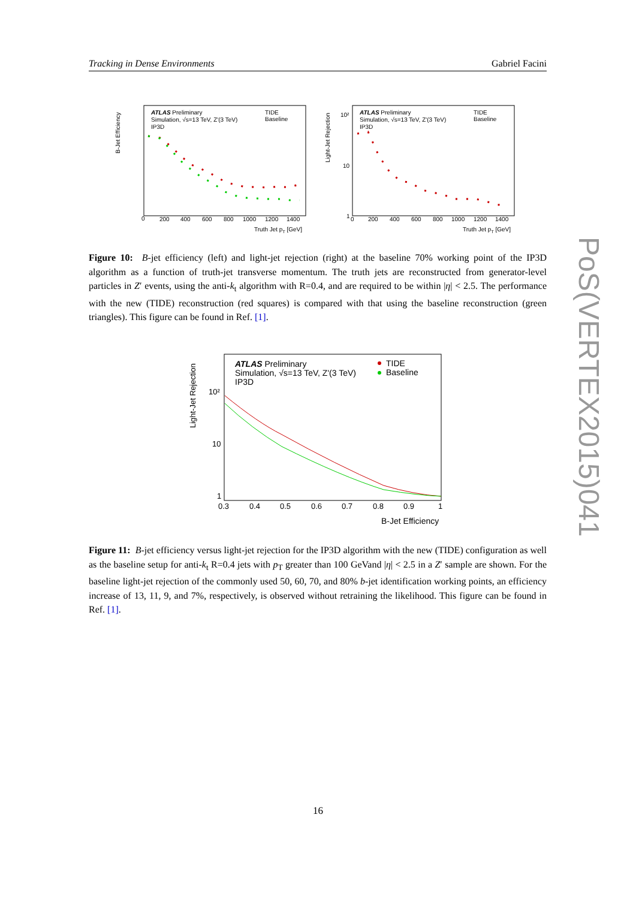Tracking in Dense Environments Gabriel Facini
B-Jet Efficiency
ATLAS Preliminary
Simulation, √s=13 TeV, Z'(3 TeV)
IP3D
TIDE
Baseline
0
200
400
600
800
1000
1200
1400
Truth Jet pT [GeV]
Light-Jet Rejection
ATLAS Preliminary
Simulation, √s=13 TeV, Z'(3 TeV)
IP3D
TIDE
Baseline
10²
10
1
0
200
400
600
800
1000
1200
1400
Truth Jet pT [GeV]
Figure 10: B-jet efficiency (left) and light-jet rejection (right) at the baseline 70% working point of the IP3D algorithm as a function of truth-jet transverse momentum. The truth jets are reconstructed from generator-level particles in Z′ events, using the anti-k<sub>t</sub> algorithm with R=0.4, and are required to be within |η| < 2.5. The performance with the new (TIDE) reconstruction (red squares) is compared with that using the baseline reconstruction (green triangles). This figure can be found in Ref. [1].
Light-Jet Rejection
ATLAS Preliminary
Simulation, √s=13 TeV, Z'(3 TeV)
IP3D
TIDE
Baseline
10²
10
1
0.3
0.4
0.5
0.6
0.7
0.8
0.9
1
B-Jet Efficiency
Figure 11: B-jet efficiency versus light-jet rejection for the IP3D algorithm with the new (TIDE) configuration as well as the baseline setup for anti-k<sub>t</sub> R=0.4 jets with p<sub>T</sub> greater than 100 GeVand |η| < 2.5 in a Z′ sample are shown. For the baseline light-jet rejection of the commonly used 50, 60, 70, and 80% b-jet identification working points, an efficiency increase of 13, 11, 9, and 7%, respectively, is observed without retraining the likelihood. This figure can be found in Ref. [1].
PoS(VERTEX2015)041
16